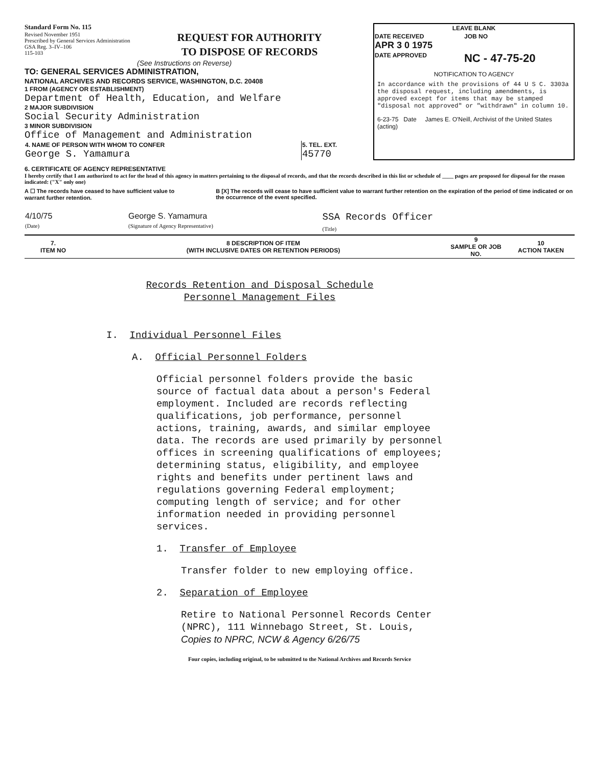Standard Form No. 115
Revised November 1951
Prescribed by General Services Administration
GSA Reg. 3–IV–106
115-103
REQUEST FOR AUTHORITY
TO DISPOSE OF RECORDS
(See Instructions on Reverse)
TO: GENERAL SERVICES ADMINISTRATION,
NATIONAL ARCHIVES AND RECORDS SERVICE, WASHINGTON, D.C. 20408
1 FROM (AGENCY OR ESTABLISHMENT)
Department of Health, Education, and Welfare
2 MAJOR SUBDIVISION
Social Security Administration
3 MINOR SUBDIVISION
Office of Management and Administration
| 4. NAME OF PERSON WITH WHOM TO CONFER George S. Yamamura | 5. TEL. EXT. 45770 |
| LEAVE BLANK | |
| DATE RECEIVED APR 3 0 1975 | JOB NO |
| DATE APPROVED | NC - 47-75-20 |
NOTIFICATION TO AGENCY
In accordance with the provisions of 44 U S C. 3303a the disposal request, including amendments, is approved except for items that may be stamped "disposal not approved" or "withdrawn" in column 10.
6-23-75 Date James E. O'Neill, Archivist of the United States (acting)
6. CERTIFICATE OF AGENCY REPRESENTATIVE
I hereby certify that I am authorized to act for the head of this agency in matters pertaining to the disposal of records, and that the records described in this list or schedule of ____ pages are proposed for disposal for the reason indicated: ("X" only one)
A ☐ The records have ceased to have sufficient value to warrant further retention.
B [X] The records will cease to have sufficient value to warrant further retention on the expiration of the period of time indicated or on the occurrence of the event specified.
| 4/10/75 (Date) | George S. Yamamura (Signature of Agency Representative) | SSA Records Officer (Title) |
| 7. ITEM NO | 8 DESCRIPTION OF ITEM (WITH INCLUSIVE DATES OR RETENTION PERIODS) | 9 SAMPLE OR JOB NO. | 10 ACTION TAKEN |
| --- | --- | --- | --- |
Records Retention and Disposal Schedule
Personnel Management Files
I. Individual Personnel Files
A. Official Personnel Folders
Official personnel folders provide the basic source of factual data about a person's Federal employment. Included are records reflecting qualifications, job performance, personnel actions, training, awards, and similar employee data. The records are used primarily by personnel offices in screening qualifications of employees; determining status, eligibility, and employee rights and benefits under pertinent laws and regulations governing Federal employment; computing length of service; and for other information needed in providing personnel services.
1. Transfer of Employee
Transfer folder to new employing office.
2. Separation of Employee
Retire to National Personnel Records Center (NPRC), 111 Winnebago Street, St. Louis, Copies to NPRC, NCW & Agency 6/26/75
Four copies, including original, to be submitted to the National Archives and Records Service